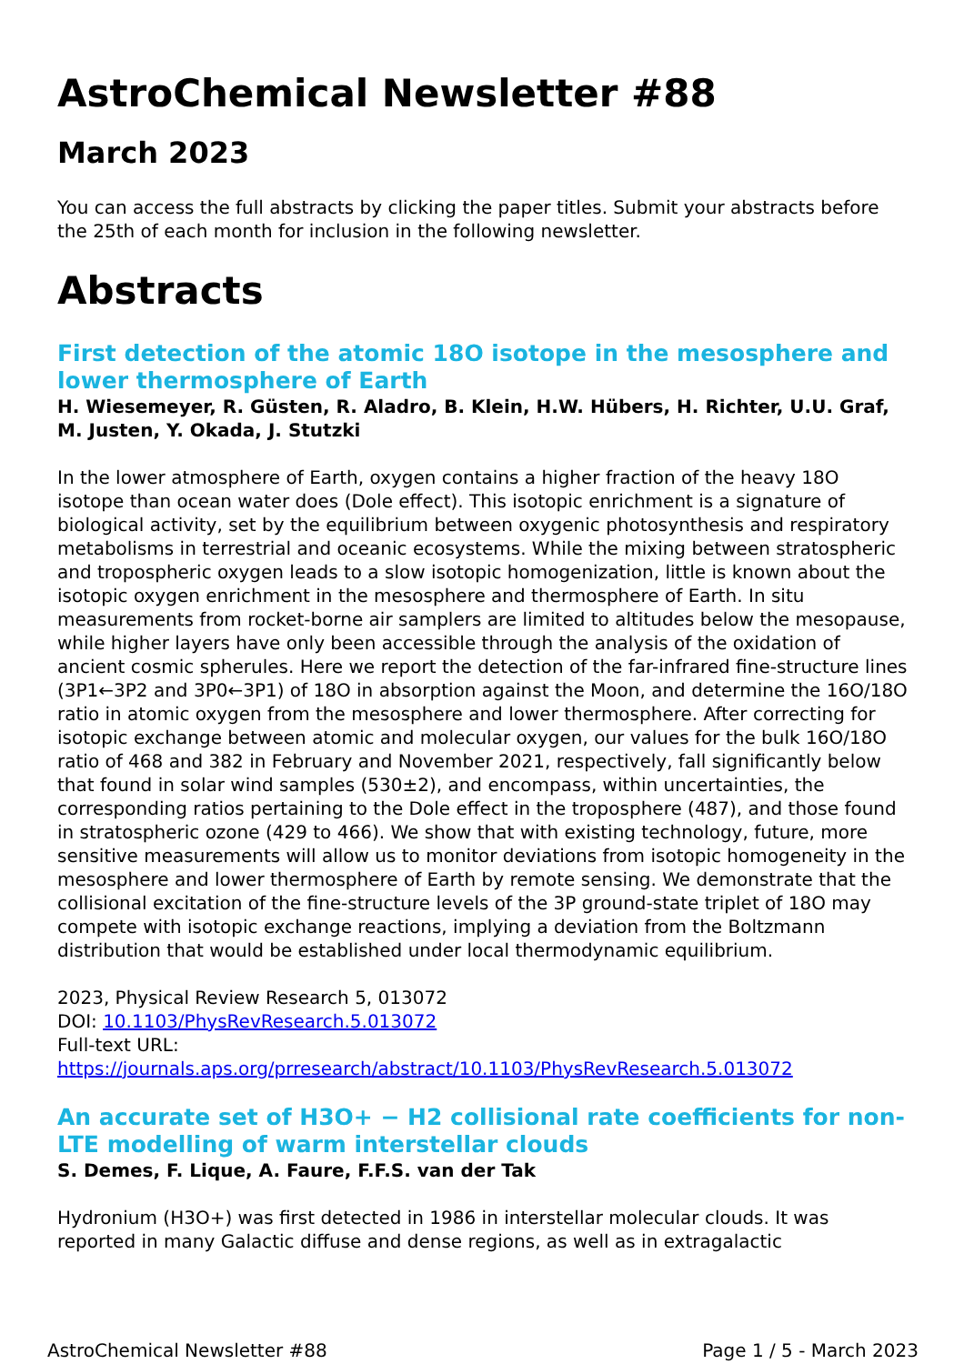AstroChemical Newsletter #88
March 2023
You can access the full abstracts by clicking the paper titles. Submit your abstracts before the 25th of each month for inclusion in the following newsletter.
Abstracts
First detection of the atomic 18O isotope in the mesosphere and lower thermosphere of Earth
H. Wiesemeyer, R. Güsten, R. Aladro, B. Klein, H.W. Hübers, H. Richter, U.U. Graf, M. Justen, Y. Okada, J. Stutzki
In the lower atmosphere of Earth, oxygen contains a higher fraction of the heavy 18O isotope than ocean water does (Dole effect). This isotopic enrichment is a signature of biological activity, set by the equilibrium between oxygenic photosynthesis and respiratory metabolisms in terrestrial and oceanic ecosystems. While the mixing between stratospheric and tropospheric oxygen leads to a slow isotopic homogenization, little is known about the isotopic oxygen enrichment in the mesosphere and thermosphere of Earth. In situ measurements from rocket-borne air samplers are limited to altitudes below the mesopause, while higher layers have only been accessible through the analysis of the oxidation of ancient cosmic spherules. Here we report the detection of the far-infrared fine-structure lines (3P1←3P2 and 3P0←3P1) of 18O in absorption against the Moon, and determine the 16O/18O ratio in atomic oxygen from the mesosphere and lower thermosphere. After correcting for isotopic exchange between atomic and molecular oxygen, our values for the bulk 16O/18O ratio of 468 and 382 in February and November 2021, respectively, fall significantly below that found in solar wind samples (530±2), and encompass, within uncertainties, the corresponding ratios pertaining to the Dole effect in the troposphere (487), and those found in stratospheric ozone (429 to 466). We show that with existing technology, future, more sensitive measurements will allow us to monitor deviations from isotopic homogeneity in the mesosphere and lower thermosphere of Earth by remote sensing. We demonstrate that the collisional excitation of the fine-structure levels of the 3P ground-state triplet of 18O may compete with isotopic exchange reactions, implying a deviation from the Boltzmann distribution that would be established under local thermodynamic equilibrium.
2023, Physical Review Research 5, 013072
DOI: 10.1103/PhysRevResearch.5.013072
Full-text URL:
https://journals.aps.org/prresearch/abstract/10.1103/PhysRevResearch.5.013072
An accurate set of H3O+ − H2 collisional rate coefficients for non-LTE modelling of warm interstellar clouds
S. Demes, F. Lique, A. Faure, F.F.S. van der Tak
Hydronium (H3O+) was first detected in 1986 in interstellar molecular clouds. It was reported in many Galactic diffuse and dense regions, as well as in extragalactic
AstroChemical Newsletter #88 Page 1 / 5 - March 2023